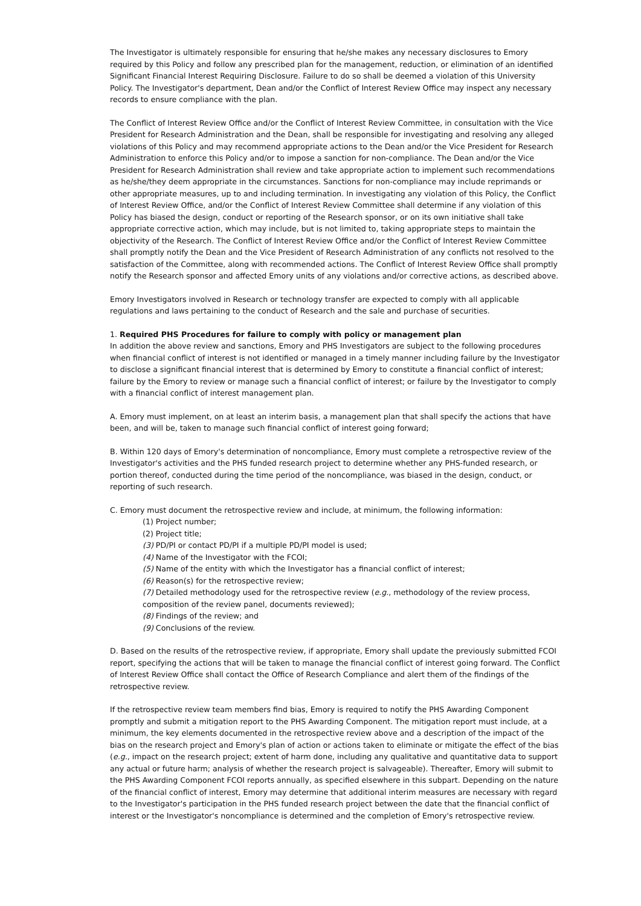The Investigator is ultimately responsible for ensuring that he/she makes any necessary disclosures to Emory required by this Policy and follow any prescribed plan for the management, reduction, or elimination of an identified Significant Financial Interest Requiring Disclosure. Failure to do so shall be deemed a violation of this University Policy. The Investigator's department, Dean and/or the Conflict of Interest Review Office may inspect any necessary records to ensure compliance with the plan.
The Conflict of Interest Review Office and/or the Conflict of Interest Review Committee, in consultation with the Vice President for Research Administration and the Dean, shall be responsible for investigating and resolving any alleged violations of this Policy and may recommend appropriate actions to the Dean and/or the Vice President for Research Administration to enforce this Policy and/or to impose a sanction for non-compliance. The Dean and/or the Vice President for Research Administration shall review and take appropriate action to implement such recommendations as he/she/they deem appropriate in the circumstances. Sanctions for non-compliance may include reprimands or other appropriate measures, up to and including termination. In investigating any violation of this Policy, the Conflict of Interest Review Office, and/or the Conflict of Interest Review Committee shall determine if any violation of this Policy has biased the design, conduct or reporting of the Research sponsor, or on its own initiative shall take appropriate corrective action, which may include, but is not limited to, taking appropriate steps to maintain the objectivity of the Research. The Conflict of Interest Review Office and/or the Conflict of Interest Review Committee shall promptly notify the Dean and the Vice President of Research Administration of any conflicts not resolved to the satisfaction of the Committee, along with recommended actions. The Conflict of Interest Review Office shall promptly notify the Research sponsor and affected Emory units of any violations and/or corrective actions, as described above.
Emory Investigators involved in Research or technology transfer are expected to comply with all applicable regulations and laws pertaining to the conduct of Research and the sale and purchase of securities.
1. Required PHS Procedures for failure to comply with policy or management plan
In addition the above review and sanctions, Emory and PHS Investigators are subject to the following procedures when financial conflict of interest is not identified or managed in a timely manner including failure by the Investigator to disclose a significant financial interest that is determined by Emory to constitute a financial conflict of interest; failure by the Emory to review or manage such a financial conflict of interest; or failure by the Investigator to comply with a financial conflict of interest management plan.
A. Emory must implement, on at least an interim basis, a management plan that shall specify the actions that have been, and will be, taken to manage such financial conflict of interest going forward;
B. Within 120 days of Emory's determination of noncompliance, Emory must complete a retrospective review of the Investigator's activities and the PHS funded research project to determine whether any PHS-funded research, or portion thereof, conducted during the time period of the noncompliance, was biased in the design, conduct, or reporting of such research.
C. Emory must document the retrospective review and include, at minimum, the following information:
(1) Project number;
(2) Project title;
(3) PD/PI or contact PD/PI if a multiple PD/PI model is used;
(4) Name of the Investigator with the FCOI;
(5) Name of the entity with which the Investigator has a financial conflict of interest;
(6) Reason(s) for the retrospective review;
(7) Detailed methodology used for the retrospective review (e.g., methodology of the review process, composition of the review panel, documents reviewed);
(8) Findings of the review; and
(9) Conclusions of the review.
D. Based on the results of the retrospective review, if appropriate, Emory shall update the previously submitted FCOI report, specifying the actions that will be taken to manage the financial conflict of interest going forward. The Conflict of Interest Review Office shall contact the Office of Research Compliance and alert them of the findings of the retrospective review.
If the retrospective review team members find bias, Emory is required to notify the PHS Awarding Component promptly and submit a mitigation report to the PHS Awarding Component. The mitigation report must include, at a minimum, the key elements documented in the retrospective review above and a description of the impact of the bias on the research project and Emory's plan of action or actions taken to eliminate or mitigate the effect of the bias (e.g., impact on the research project; extent of harm done, including any qualitative and quantitative data to support any actual or future harm; analysis of whether the research project is salvageable). Thereafter, Emory will submit to the PHS Awarding Component FCOI reports annually, as specified elsewhere in this subpart. Depending on the nature of the financial conflict of interest, Emory may determine that additional interim measures are necessary with regard to the Investigator's participation in the PHS funded research project between the date that the financial conflict of interest or the Investigator's noncompliance is determined and the completion of Emory's retrospective review.